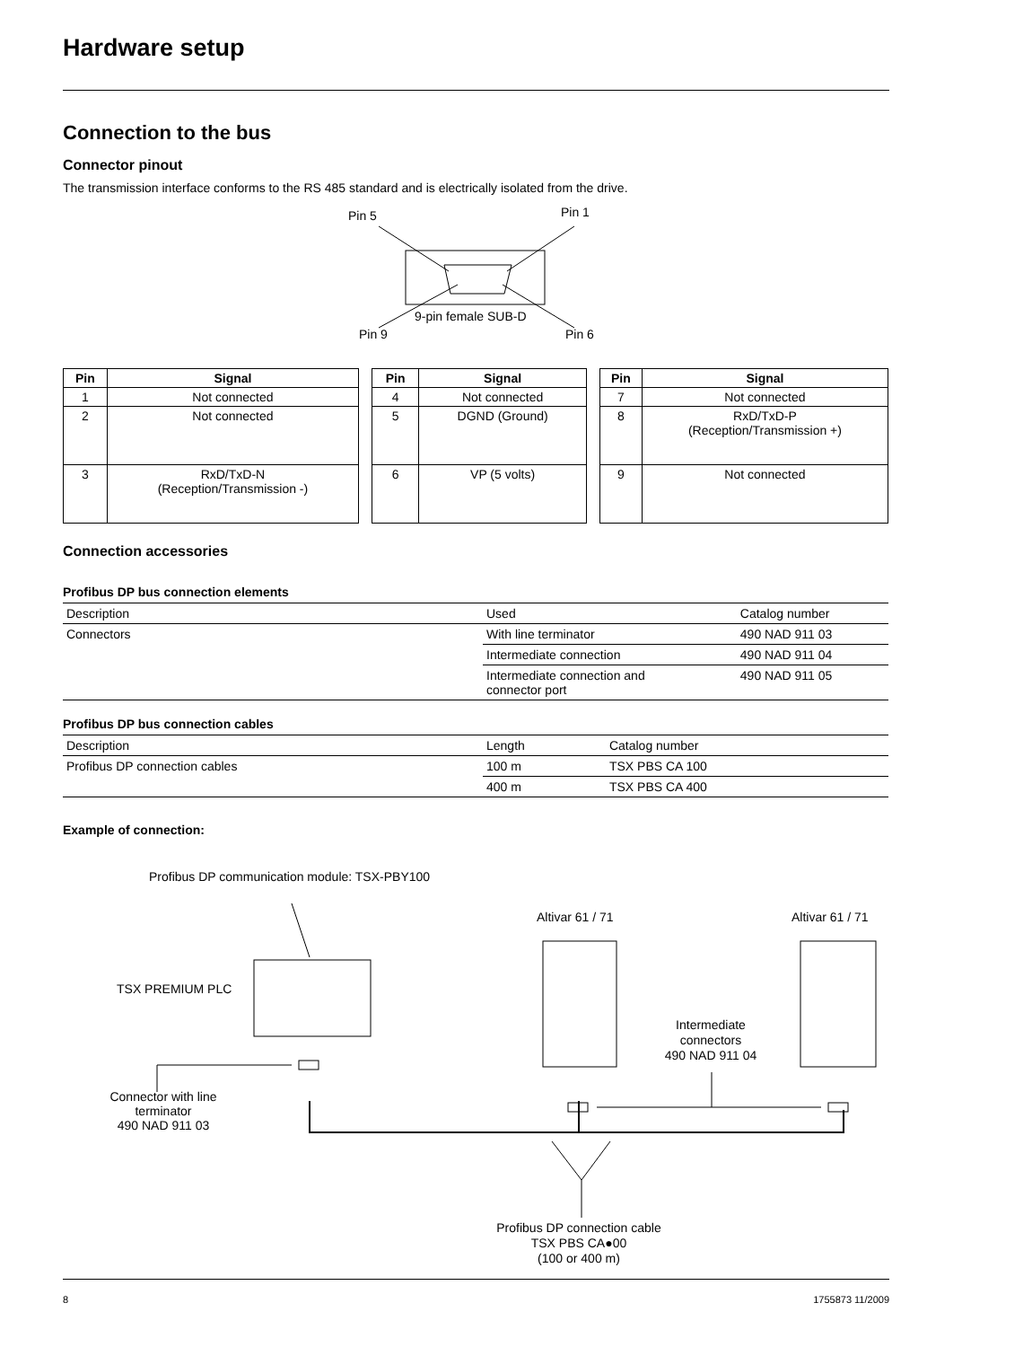Hardware setup
Connection to the bus
Connector pinout
The transmission interface conforms to the RS 485 standard and is electrically isolated from the drive.
Pin 5
Pin 1
9-pin female SUB-D
Pin 9
Pin 6
| Pin | Signal |
| --- | --- |
| 1 | Not connected |
| 2 | Not connected |
| 3 | RxD/TxD-N (Reception/Transmission -) |
| Pin | Signal |
| --- | --- |
| 4 | Not connected |
| 5 | DGND (Ground) |
| 6 | VP (5 volts) |
| Pin | Signal |
| --- | --- |
| 7 | Not connected |
| 8 | RxD/TxD-P (Reception/Transmission +) |
| 9 | Not connected |
Connection accessories
Profibus DP bus connection elements
| Description | Used | Catalog number |
| Connectors | With line terminator | 490 NAD 911 03 |
| | Intermediate connection | 490 NAD 911 04 |
| | Intermediate connection and connector port | 490 NAD 911 05 |
Profibus DP bus connection cables
| Description | Length | Catalog number |
| Profibus DP connection cables | 100 m | TSX PBS CA 100 |
| | 400 m | TSX PBS CA 400 |
Example of connection:
Profibus DP communication module: TSX-PBY100
Altivar 61 / 71
Altivar 61 / 71
TSX PREMIUM PLC
Intermediate
connectors
490 NAD 911 04
Connector with line
terminator
490 NAD 911 03
Profibus DP connection cable
TSX PBS CA●00
(100 or 400 m)
8 1755873 11/2009